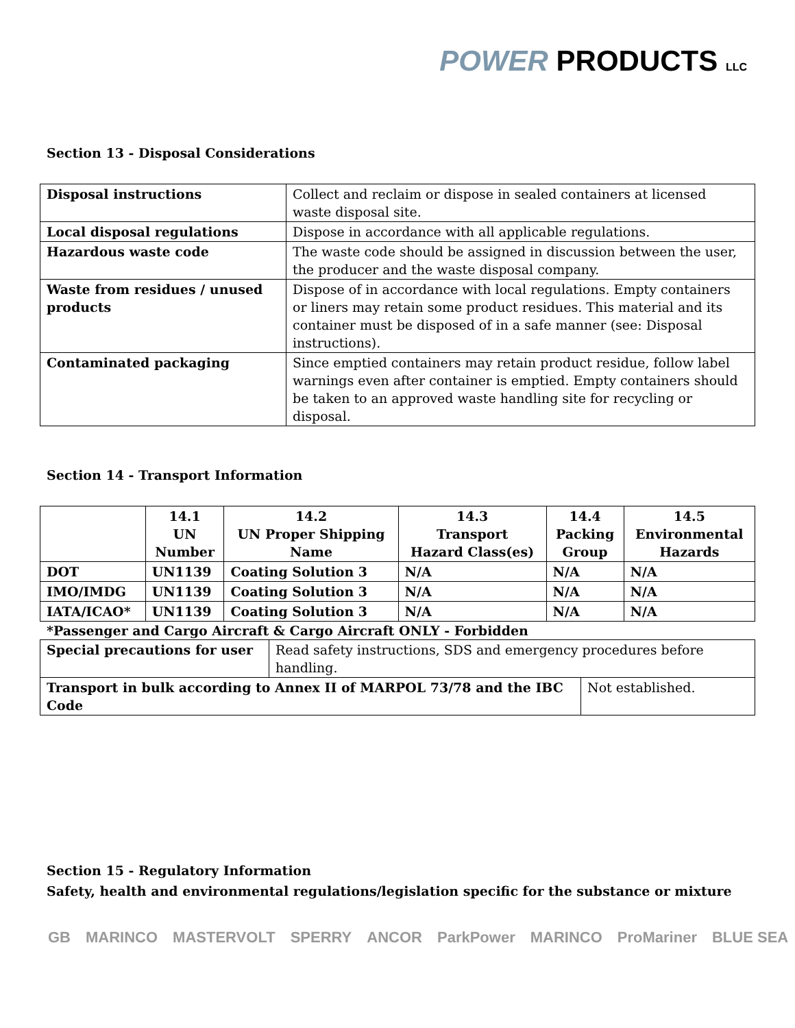POWER PRODUCTS LLC
Section 13 - Disposal Considerations
| Disposal instructions | Collect and reclaim or dispose in sealed containers at licensed waste disposal site. |
| Local disposal regulations | Dispose in accordance with all applicable regulations. |
| Hazardous waste code | The waste code should be assigned in discussion between the user, the producer and the waste disposal company. |
| Waste from residues / unused products | Dispose of in accordance with local regulations. Empty containers or liners may retain some product residues. This material and its container must be disposed of in a safe manner (see: Disposal instructions). |
| Contaminated packaging | Since emptied containers may retain product residue, follow label warnings even after container is emptied. Empty containers should be taken to an approved waste handling site for recycling or disposal. |
Section 14 - Transport Information
| | 14.1 UN Number | 14.2 UN Proper Shipping Name | 14.3 Transport Hazard Class(es) | 14.4 Packing Group | 14.5 Environmental Hazards |
| --- | --- | --- | --- | --- | --- |
| DOT | UN1139 | Coating Solution 3 | N/A | N/A | N/A |
| IMO/IMDG | UN1139 | Coating Solution 3 | N/A | N/A | N/A |
| IATA/ICAO* | UN1139 | Coating Solution 3 | N/A | N/A | N/A |
*Passenger and Cargo Aircraft & Cargo Aircraft ONLY - Forbidden
| Special precautions for user | Read safety instructions, SDS and emergency procedures before handling. | |
| Transport in bulk according to Annex II of MARPOL 73/78 and the IBC Code | | Not established. |
Section 15 - Regulatory Information
Safety, health and environmental regulations/legislation specific for the substance or mixture
GB MARINCO MASTERVOLT SPERRY ANCOR ParkPower MARINCO ProMariner BLUE SEA